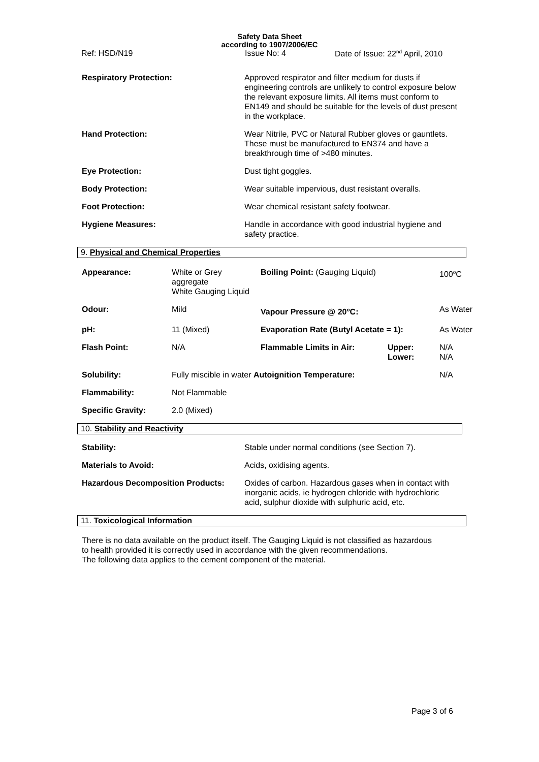Safety Data Sheet
according to 1907/2006/EC
Ref: HSD/N19 Issue No: 4 Date of Issue: 22<sup>nd</sup> April, 2010
| Respiratory Protection: | Approved respirator and filter medium for dusts if engineering controls are unlikely to control exposure below the relevant exposure limits. All items must conform to EN149 and should be suitable for the levels of dust present in the workplace. |
| Hand Protection: | Wear Nitrile, PVC or Natural Rubber gloves or gauntlets. These must be manufactured to EN374 and have a breakthrough time of >480 minutes. |
| Eye Protection: | Dust tight goggles. |
| Body Protection: | Wear suitable impervious, dust resistant overalls. |
| Foot Protection: | Wear chemical resistant safety footwear. |
| Hygiene Measures: | Handle in accordance with good industrial hygiene and safety practice. |
9. Physical and Chemical Properties
| Appearance: | White or Grey aggregate White Gauging Liquid | Boiling Point: (Gauging Liquid) | | 100<sup>o</sup>C |
| Odour: | Mild | Vapour Pressure @ 20<sup>o</sup>C: | | As Water |
| pH: | 11 (Mixed) | Evaporation Rate (Butyl Acetate = 1): | | As Water |
| Flash Point: | N/A | Flammable Limits in Air: | Upper: Lower: | N/A N/A |
| Solubility: | Fully miscible in water Autoignition Temperature: | | | N/A |
| Flammability: | Not Flammable | | | |
| Specific Gravity: | 2.0 (Mixed) | | | |
10. Stability and Reactivity
| Stability: | Stable under normal conditions (see Section 7). |
| Materials to Avoid: | Acids, oxidising agents. |
| Hazardous Decomposition Products: | Oxides of carbon. Hazardous gases when in contact with inorganic acids, ie hydrogen chloride with hydrochloric acid, sulphur dioxide with sulphuric acid, etc. |
11. Toxicological Information
There is no data available on the product itself. The Gauging Liquid is not classified as hazardous to health provided it is correctly used in accordance with the given recommendations.
The following data applies to the cement component of the material.
Page 3 of 6